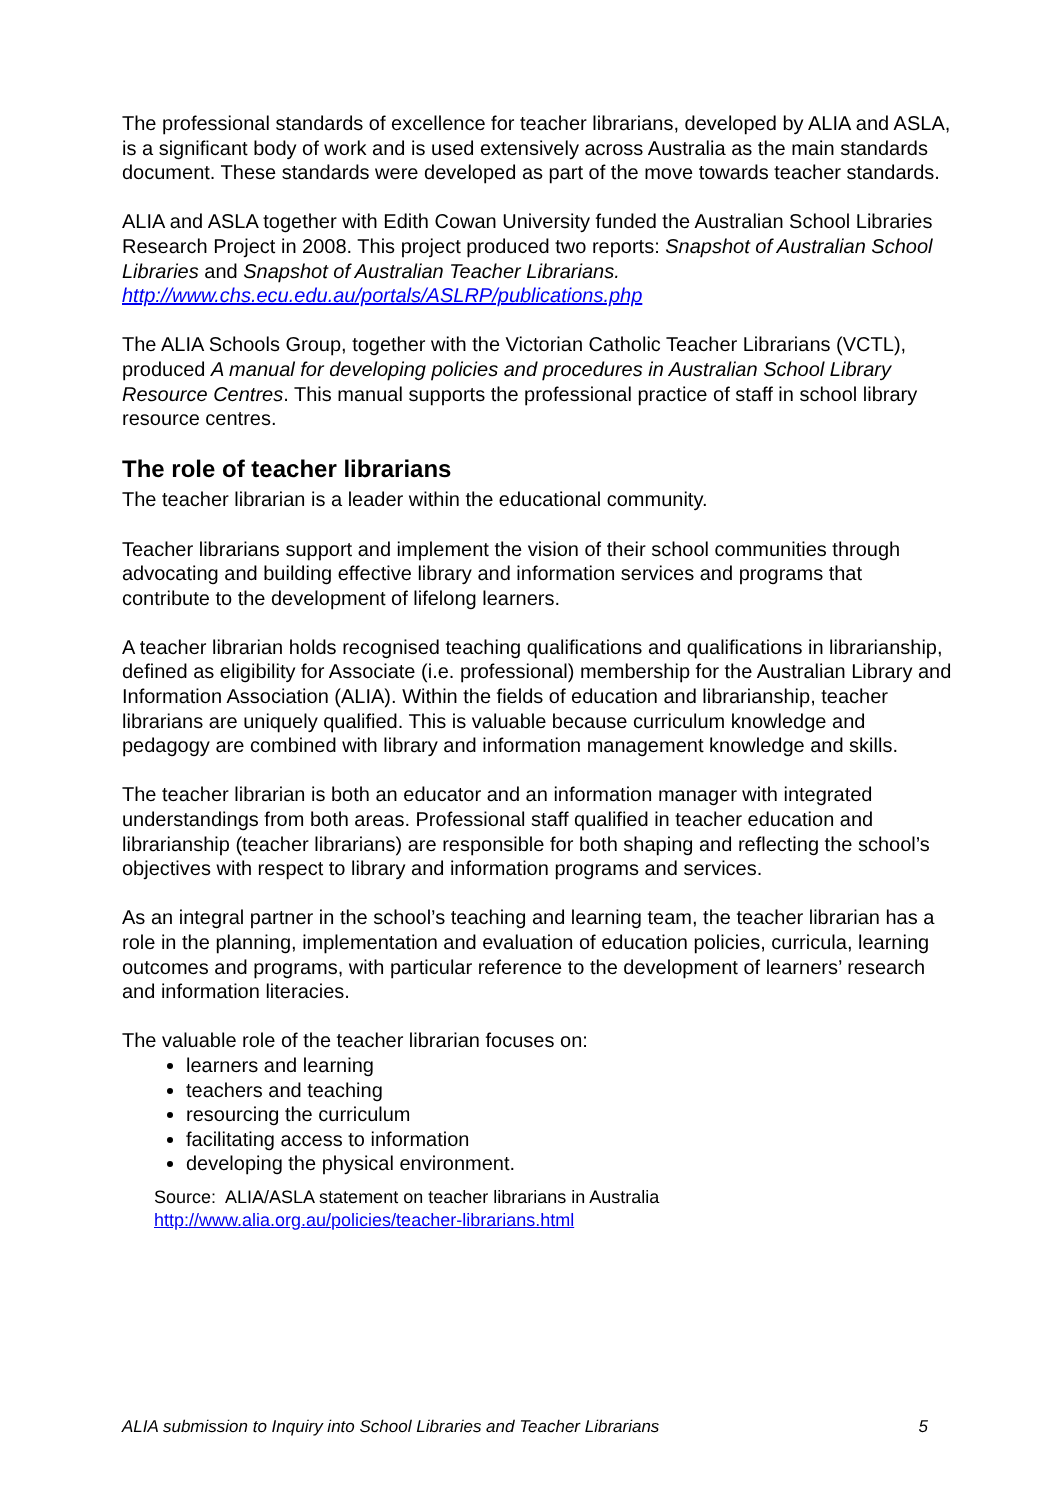The professional standards of excellence for teacher librarians, developed by ALIA and ASLA, is a significant body of work and is used extensively across Australia as the main standards document. These standards were developed as part of the move towards teacher standards.
ALIA and ASLA together with Edith Cowan University funded the Australian School Libraries Research Project in 2008. This project produced two reports: Snapshot of Australian School Libraries and Snapshot of Australian Teacher Librarians.
http://www.chs.ecu.edu.au/portals/ASLRP/publications.php
The ALIA Schools Group, together with the Victorian Catholic Teacher Librarians (VCTL), produced A manual for developing policies and procedures in Australian School Library Resource Centres. This manual supports the professional practice of staff in school library resource centres.
The role of teacher librarians
The teacher librarian is a leader within the educational community.
Teacher librarians support and implement the vision of their school communities through advocating and building effective library and information services and programs that contribute to the development of lifelong learners.
A teacher librarian holds recognised teaching qualifications and qualifications in librarianship, defined as eligibility for Associate (i.e. professional) membership for the Australian Library and Information Association (ALIA). Within the fields of education and librarianship, teacher librarians are uniquely qualified. This is valuable because curriculum knowledge and pedagogy are combined with library and information management knowledge and skills.
The teacher librarian is both an educator and an information manager with integrated understandings from both areas. Professional staff qualified in teacher education and librarianship (teacher librarians) are responsible for both shaping and reflecting the school’s objectives with respect to library and information programs and services.
As an integral partner in the school’s teaching and learning team, the teacher librarian has a role in the planning, implementation and evaluation of education policies, curricula, learning outcomes and programs, with particular reference to the development of learners’ research and information literacies.
The valuable role of the teacher librarian focuses on:
learners and learning
teachers and teaching
resourcing the curriculum
facilitating access to information
developing the physical environment.
Source: ALIA/ASLA statement on teacher librarians in Australia
http://www.alia.org.au/policies/teacher-librarians.html
ALIA submission to Inquiry into School Libraries and Teacher Librarians 5